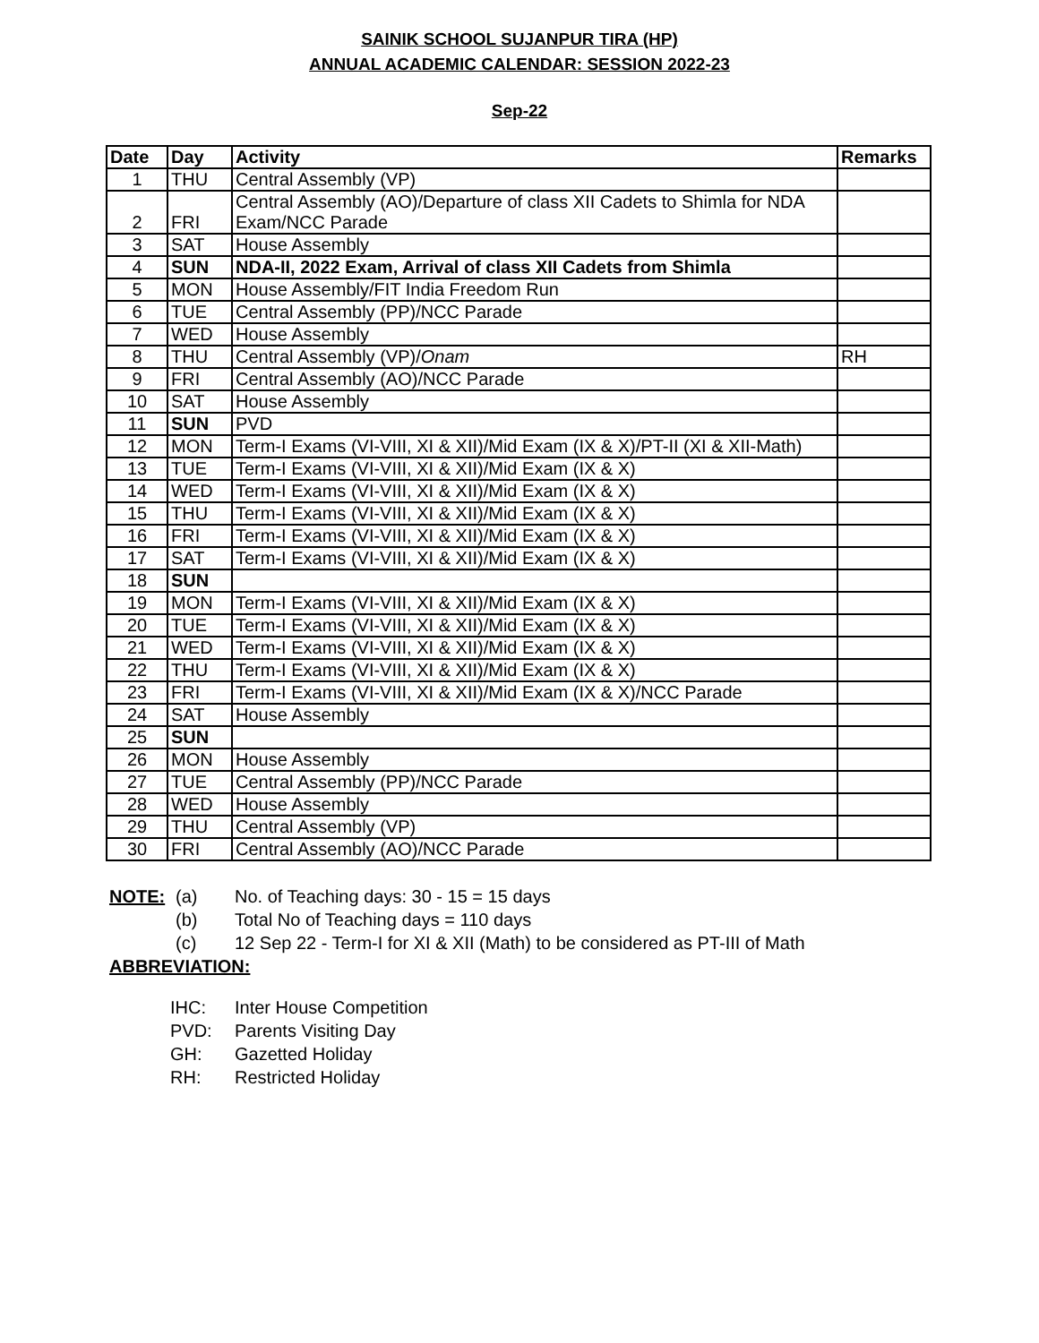SAINIK SCHOOL SUJANPUR TIRA (HP)
ANNUAL ACADEMIC CALENDAR: SESSION 2022-23
Sep-22
| Date | Day | Activity | Remarks |
| --- | --- | --- | --- |
| 1 | THU | Central Assembly (VP) | |
| 2 | FRI | Central Assembly (AO)/Departure of class XII Cadets to Shimla for NDA Exam/NCC Parade | |
| 3 | SAT | House Assembly | |
| 4 | SUN | NDA-II, 2022 Exam, Arrival of class XII Cadets from Shimla | |
| 5 | MON | House Assembly/FIT India Freedom Run | |
| 6 | TUE | Central Assembly (PP)/NCC Parade | |
| 7 | WED | House Assembly | |
| 8 | THU | Central Assembly (VP)/ Onam | RH |
| 9 | FRI | Central Assembly (AO)/NCC Parade | |
| 10 | SAT | House Assembly | |
| 11 | SUN | PVD | |
| 12 | MON | Term-I Exams (VI-VIII, XI & XII)/Mid Exam (IX & X)/PT-II (XI & XII-Math) | |
| 13 | TUE | Term-I Exams (VI-VIII, XI & XII)/Mid Exam (IX & X) | |
| 14 | WED | Term-I Exams (VI-VIII, XI & XII)/Mid Exam (IX & X) | |
| 15 | THU | Term-I Exams (VI-VIII, XI & XII)/Mid Exam (IX & X) | |
| 16 | FRI | Term-I Exams (VI-VIII, XI & XII)/Mid Exam (IX & X) | |
| 17 | SAT | Term-I Exams (VI-VIII, XI & XII)/Mid Exam (IX & X) | |
| 18 | SUN | | |
| 19 | MON | Term-I Exams (VI-VIII, XI & XII)/Mid Exam (IX & X) | |
| 20 | TUE | Term-I Exams (VI-VIII, XI & XII)/Mid Exam (IX & X) | |
| 21 | WED | Term-I Exams (VI-VIII, XI & XII)/Mid Exam (IX & X) | |
| 22 | THU | Term-I Exams (VI-VIII, XI & XII)/Mid Exam (IX & X) | |
| 23 | FRI | Term-I Exams (VI-VIII, XI & XII)/Mid Exam (IX & X)/NCC Parade | |
| 24 | SAT | House Assembly | |
| 25 | SUN | | |
| 26 | MON | House Assembly | |
| 27 | TUE | Central Assembly (PP)/NCC Parade | |
| 28 | WED | House Assembly | |
| 29 | THU | Central Assembly (VP) | |
| 30 | FRI | Central Assembly (AO)/NCC Parade | |
NOTE: (a) No. of Teaching days: 30 - 15 = 15 days
(b) Total No of Teaching days = 110 days
(c) 12 Sep 22 - Term-I for XI & XII (Math) to be considered as PT-III of Math
ABBREVIATION:
IHC: Inter House Competition
PVD: Parents Visiting Day
GH: Gazetted Holiday
RH: Restricted Holiday